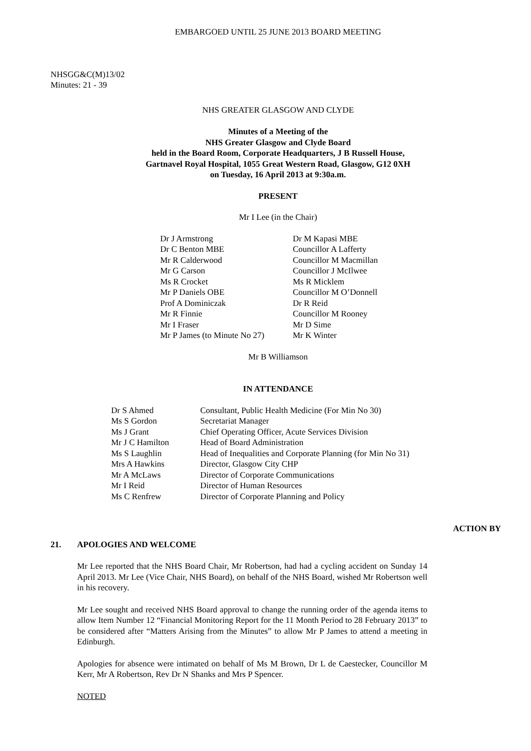EMBARGOED UNTIL 25 JUNE 2013 BOARD MEETING
NHSGG&C(M)13/02
Minutes: 21 - 39
NHS GREATER GLASGOW AND CLYDE
Minutes of a Meeting of the
NHS Greater Glasgow and Clyde Board
held in the Board Room, Corporate Headquarters, J B Russell House,
Gartnavel Royal Hospital, 1055 Great Western Road, Glasgow, G12 0XH
on Tuesday, 16 April 2013 at 9:30a.m.
PRESENT
Mr I Lee (in the Chair)
Dr J Armstrong
Dr C Benton MBE
Mr R Calderwood
Mr G Carson
Ms R Crocket
Mr P Daniels OBE
Prof A Dominiczak
Mr R Finnie
Mr I Fraser
Mr P James (to Minute No 27)
Dr M Kapasi MBE
Councillor A Lafferty
Councillor M Macmillan
Councillor J McIlwee
Ms R Micklem
Councillor M O’Donnell
Dr R Reid
Councillor M Rooney
Mr D Sime
Mr K Winter
Mr B Williamson
IN ATTENDANCE
| Dr S Ahmed | Consultant, Public Health Medicine (For Min No 30) |
| Ms S Gordon | Secretariat Manager |
| Ms J Grant | Chief Operating Officer, Acute Services Division |
| Mr J C Hamilton | Head of Board Administration |
| Ms S Laughlin | Head of Inequalities and Corporate Planning (for Min No 31) |
| Mrs A Hawkins | Director, Glasgow City CHP |
| Mr A McLaws | Director of Corporate Communications |
| Mr I Reid | Director of Human Resources |
| Ms C Renfrew | Director of Corporate Planning and Policy |
ACTION BY
21. APOLOGIES AND WELCOME
Mr Lee reported that the NHS Board Chair, Mr Robertson, had had a cycling accident on Sunday 14 April 2013. Mr Lee (Vice Chair, NHS Board), on behalf of the NHS Board, wished Mr Robertson well in his recovery.
Mr Lee sought and received NHS Board approval to change the running order of the agenda items to allow Item Number 12 “Financial Monitoring Report for the 11 Month Period to 28 February 2013” to be considered after “Matters Arising from the Minutes” to allow Mr P James to attend a meeting in Edinburgh.
Apologies for absence were intimated on behalf of Ms M Brown, Dr L de Caestecker, Councillor M Kerr, Mr A Robertson, Rev Dr N Shanks and Mrs P Spencer.
NOTED